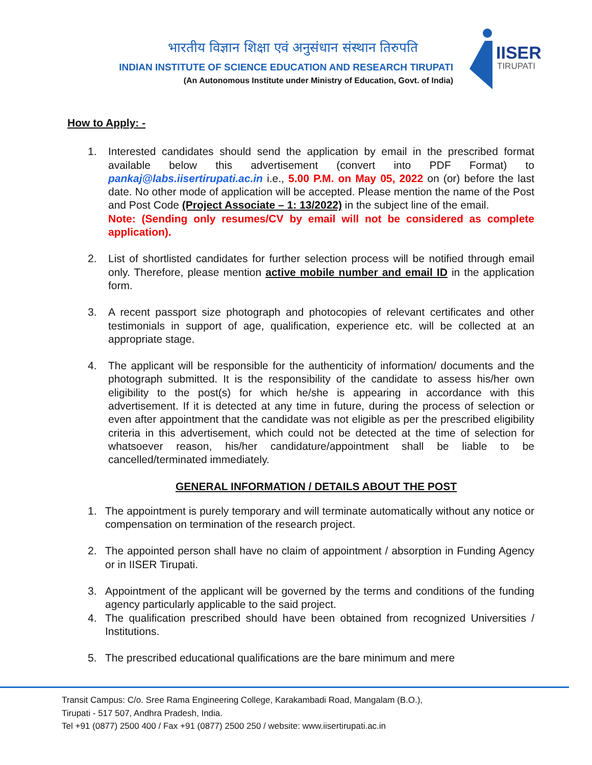भारतीय विज्ञान शिक्षा एवं अनुसंधान संस्थान तिरुपति
INDIAN INSTITUTE OF SCIENCE EDUCATION AND RESEARCH TIRUPATI
(An Autonomous Institute under Ministry of Education, Govt. of India)
IISER
TIRUPATI
How to Apply: -
1. Interested candidates should send the application by email in the prescribed format available below this advertisement (convert into PDF Format) to pankaj@labs.iisertirupati.ac.in i.e., 5.00 P.M. on May 05, 2022 on (or) before the last date. No other mode of application will be accepted. Please mention the name of the Post and Post Code (Project Associate – 1: 13/2022) in the subject line of the email.
Note: (Sending only resumes/CV by email will not be considered as complete application).
2. List of shortlisted candidates for further selection process will be notified through email only. Therefore, please mention active mobile number and email ID in the application form.
3. A recent passport size photograph and photocopies of relevant certificates and other testimonials in support of age, qualification, experience etc. will be collected at an appropriate stage.
4. The applicant will be responsible for the authenticity of information/ documents and the photograph submitted. It is the responsibility of the candidate to assess his/her own eligibility to the post(s) for which he/she is appearing in accordance with this advertisement. If it is detected at any time in future, during the process of selection or even after appointment that the candidate was not eligible as per the prescribed eligibility criteria in this advertisement, which could not be detected at the time of selection for whatsoever reason, his/her candidature/appointment shall be liable to be cancelled/terminated immediately.
GENERAL INFORMATION / DETAILS ABOUT THE POST
1. The appointment is purely temporary and will terminate automatically without any notice or compensation on termination of the research project.
2. The appointed person shall have no claim of appointment / absorption in Funding Agency or in IISER Tirupati.
3. Appointment of the applicant will be governed by the terms and conditions of the funding agency particularly applicable to the said project.
4. The qualification prescribed should have been obtained from recognized Universities / Institutions.
5. The prescribed educational qualifications are the bare minimum and mere
Transit Campus: C/o. Sree Rama Engineering College, Karakambadi Road, Mangalam (B.O.),
Tirupati - 517 507, Andhra Pradesh, India.
Tel +91 (0877) 2500 400 / Fax +91 (0877) 2500 250 / website: www.iisertirupati.ac.in